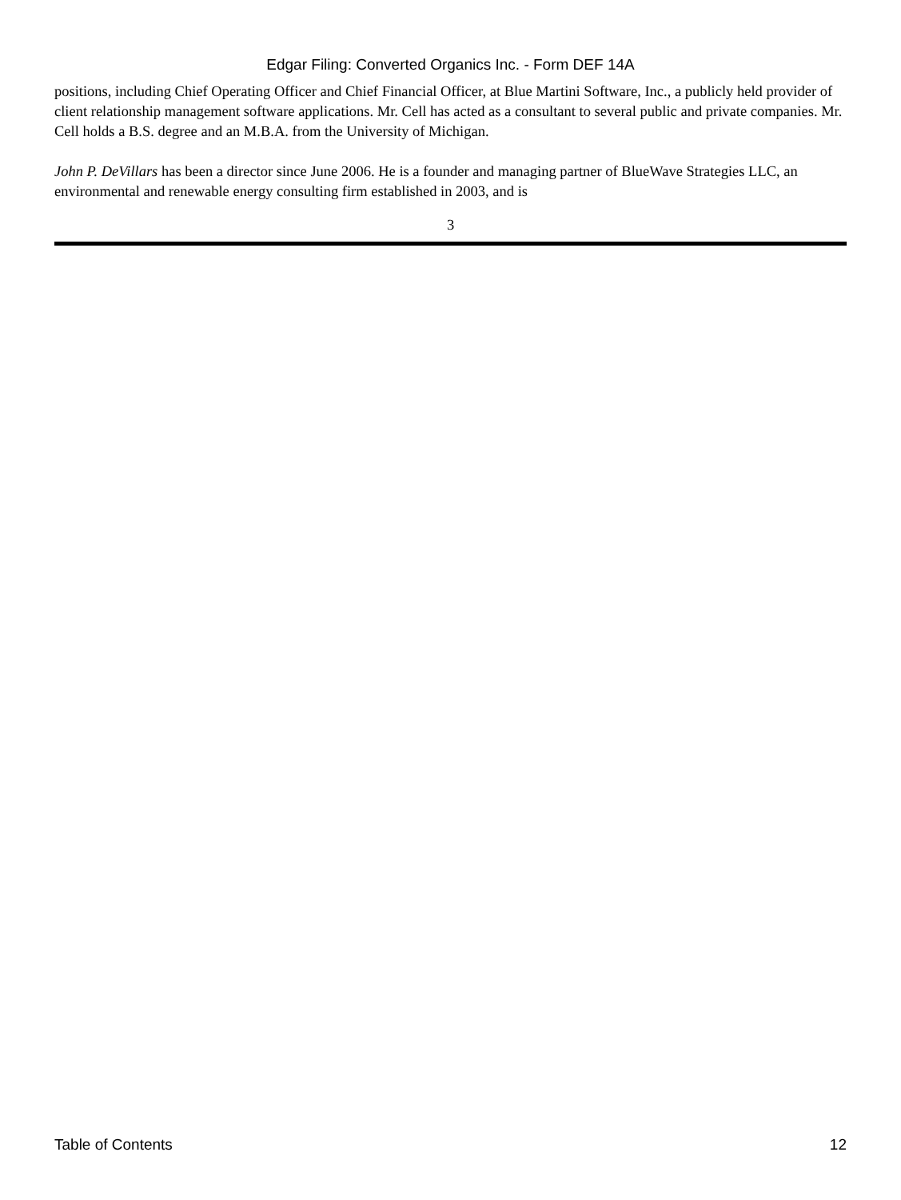Edgar Filing: Converted Organics Inc. - Form DEF 14A
positions, including Chief Operating Officer and Chief Financial Officer, at Blue Martini Software, Inc., a publicly held provider of client relationship management software applications. Mr. Cell has acted as a consultant to several public and private companies. Mr. Cell holds a B.S. degree and an M.B.A. from the University of Michigan.
John P. DeVillars has been a director since June 2006. He is a founder and managing partner of BlueWave Strategies LLC, an environmental and renewable energy consulting firm established in 2003, and is
3
Table of Contents 12